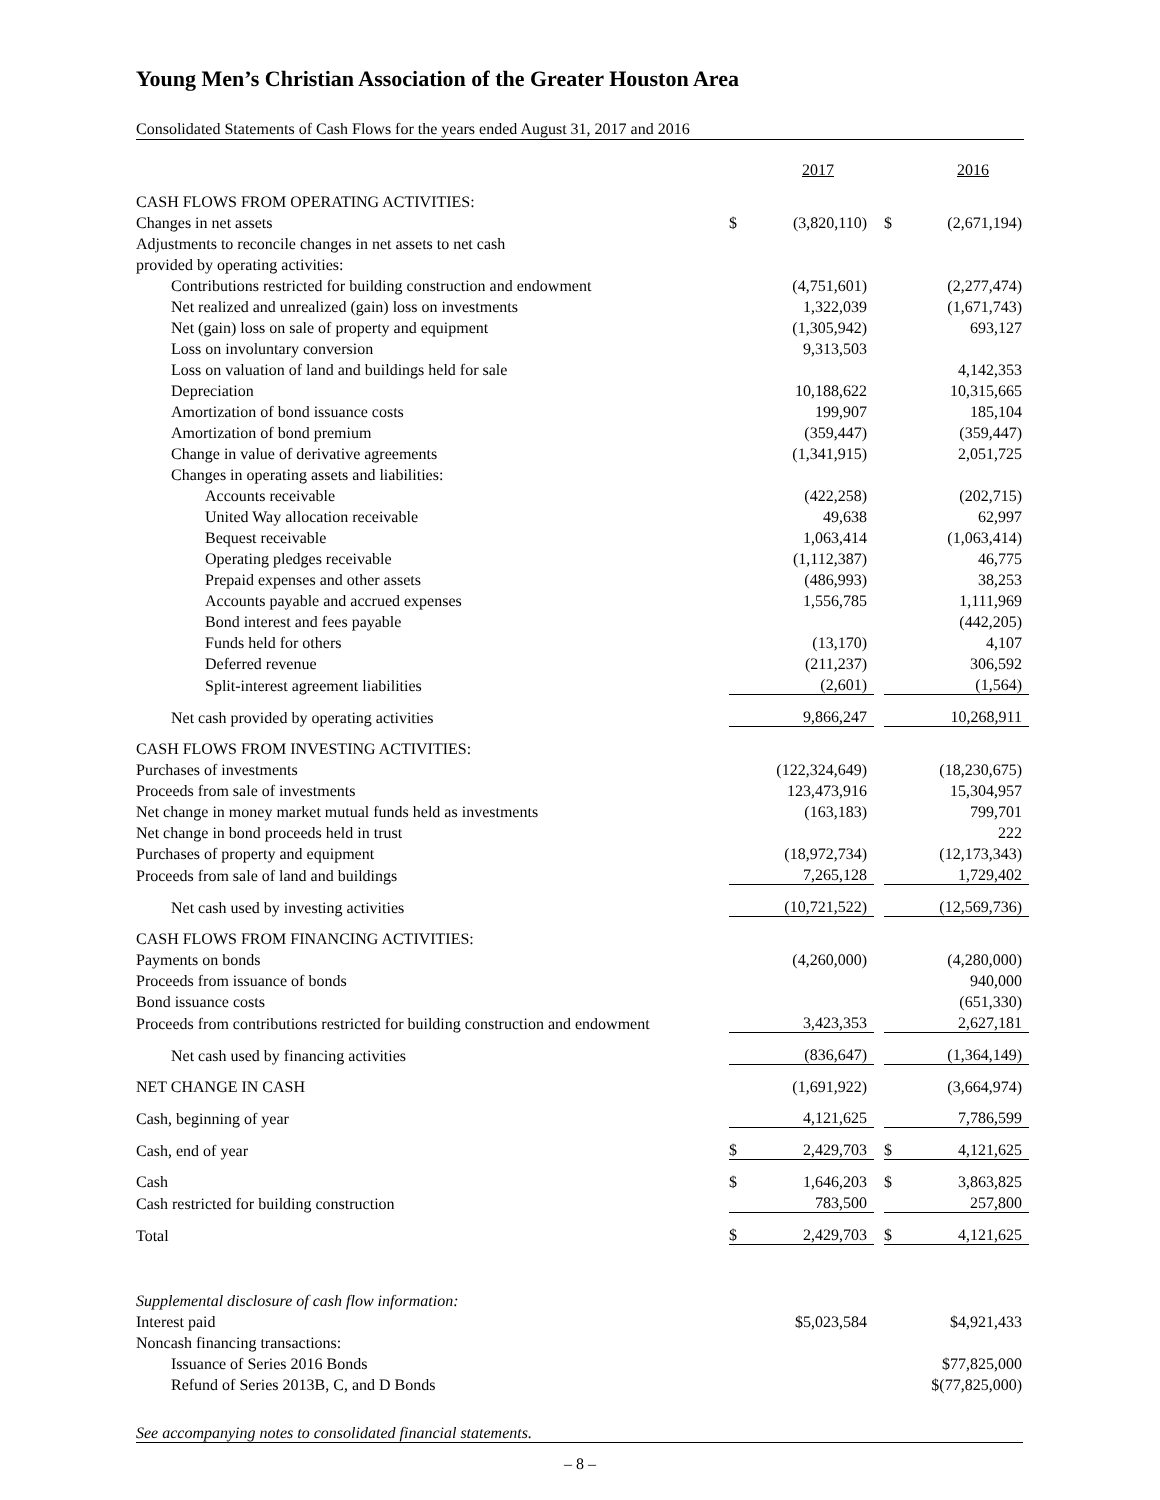Young Men’s Christian Association of the Greater Houston Area
Consolidated Statements of Cash Flows for the years ended August 31, 2017 and 2016
| | | 2017 | | | 2016 |
| --- | --- | --- | --- | --- | --- |
| CASH FLOWS FROM OPERATING ACTIVITIES: | | | | | |
| Changes in net assets | $ | (3,820,110) | | $ | (2,671,194) |
| Adjustments to reconcile changes in net assets to net cash | | | | | |
| provided by operating activities: | | | | | |
| Contributions restricted for building construction and endowment | | (4,751,601) | | | (2,277,474) |
| Net realized and unrealized (gain) loss on investments | | 1,322,039 | | | (1,671,743) |
| Net (gain) loss on sale of property and equipment | | (1,305,942) | | | 693,127 |
| Loss on involuntary conversion | | 9,313,503 | | | |
| Loss on valuation of land and buildings held for sale | | | | | 4,142,353 |
| Depreciation | | 10,188,622 | | | 10,315,665 |
| Amortization of bond issuance costs | | 199,907 | | | 185,104 |
| Amortization of bond premium | | (359,447) | | | (359,447) |
| Change in value of derivative agreements | | (1,341,915) | | | 2,051,725 |
| Changes in operating assets and liabilities: | | | | | |
| Accounts receivable | | (422,258) | | | (202,715) |
| United Way allocation receivable | | 49,638 | | | 62,997 |
| Bequest receivable | | 1,063,414 | | | (1,063,414) |
| Operating pledges receivable | | (1,112,387) | | | 46,775 |
| Prepaid expenses and other assets | | (486,993) | | | 38,253 |
| Accounts payable and accrued expenses | | 1,556,785 | | | 1,111,969 |
| Bond interest and fees payable | | | | | (442,205) |
| Funds held for others | | (13,170) | | | 4,107 |
| Deferred revenue | | (211,237) | | | 306,592 |
| Split-interest agreement liabilities | | (2,601) | | | (1,564) |
| Net cash provided by operating activities | | 9,866,247 | | | 10,268,911 |
| CASH FLOWS FROM INVESTING ACTIVITIES: | | | | | |
| Purchases of investments | | (122,324,649) | | | (18,230,675) |
| Proceeds from sale of investments | | 123,473,916 | | | 15,304,957 |
| Net change in money market mutual funds held as investments | | (163,183) | | | 799,701 |
| Net change in bond proceeds held in trust | | | | | 222 |
| Purchases of property and equipment | | (18,972,734) | | | (12,173,343) |
| Proceeds from sale of land and buildings | | 7,265,128 | | | 1,729,402 |
| Net cash used by investing activities | | (10,721,522) | | | (12,569,736) |
| CASH FLOWS FROM FINANCING ACTIVITIES: | | | | | |
| Payments on bonds | | (4,260,000) | | | (4,280,000) |
| Proceeds from issuance of bonds | | | | | 940,000 |
| Bond issuance costs | | | | | (651,330) |
| Proceeds from contributions restricted for building construction and endowment | | 3,423,353 | | | 2,627,181 |
| Net cash used by financing activities | | (836,647) | | | (1,364,149) |
| NET CHANGE IN CASH | | (1,691,922) | | | (3,664,974) |
| Cash, beginning of year | | 4,121,625 | | | 7,786,599 |
| Cash, end of year | $ | 2,429,703 | | $ | 4,121,625 |
| Cash | $ | 1,646,203 | | $ | 3,863,825 |
| Cash restricted for building construction | | 783,500 | | | 257,800 |
| Total | $ | 2,429,703 | | $ | 4,121,625 |
| Supplemental disclosure of cash flow information: | | | | | |
| Interest paid | | $5,023,584 | | | $4,921,433 |
| Noncash financing transactions: | | | | | |
| Issuance of Series 2016 Bonds | | | | | $77,825,000 |
| Refund of Series 2013B, C, and D Bonds | | | | | $(77,825,000) |
See accompanying notes to consolidated financial statements.
– 8 –